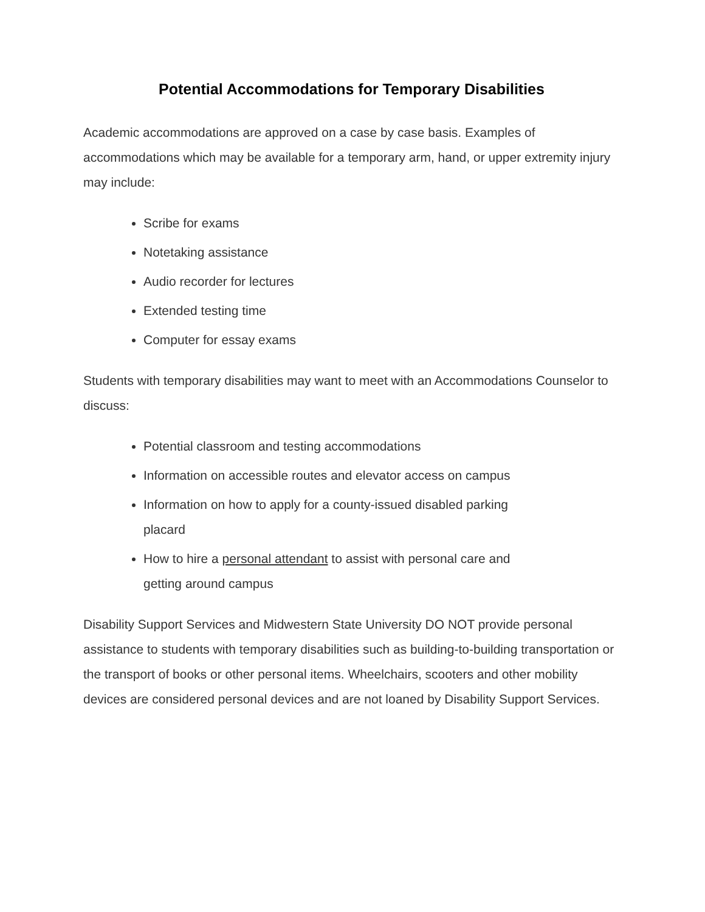Potential Accommodations for Temporary Disabilities
Academic accommodations are approved on a case by case basis. Examples of accommodations which may be available for a temporary arm, hand, or upper extremity injury may include:
Scribe for exams
Notetaking assistance
Audio recorder for lectures
Extended testing time
Computer for essay exams
Students with temporary disabilities may want to meet with an Accommodations Counselor to discuss:
Potential classroom and testing accommodations
Information on accessible routes and elevator access on campus
Information on how to apply for a county-issued disabled parking placard
How to hire a personal attendant to assist with personal care and getting around campus
Disability Support Services and Midwestern State University DO NOT provide personal assistance to students with temporary disabilities such as building-to-building transportation or the transport of books or other personal items. Wheelchairs, scooters and other mobility devices are considered personal devices and are not loaned by Disability Support Services.